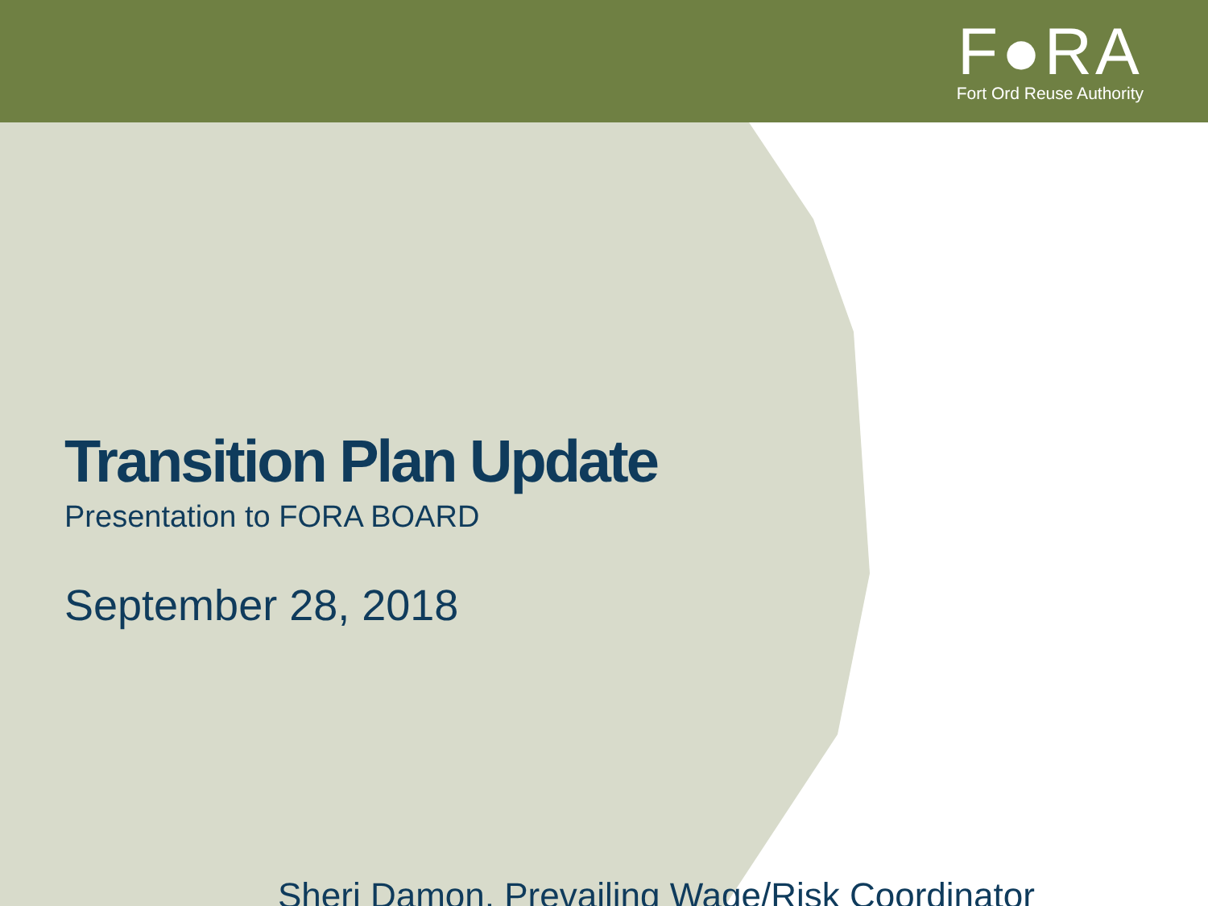F●RA
Fort Ord Reuse Authority
Transition Plan Update
Presentation to FORA BOARD
September 28, 2018
Sheri Damon, Prevailing Wage/Risk Coordinator